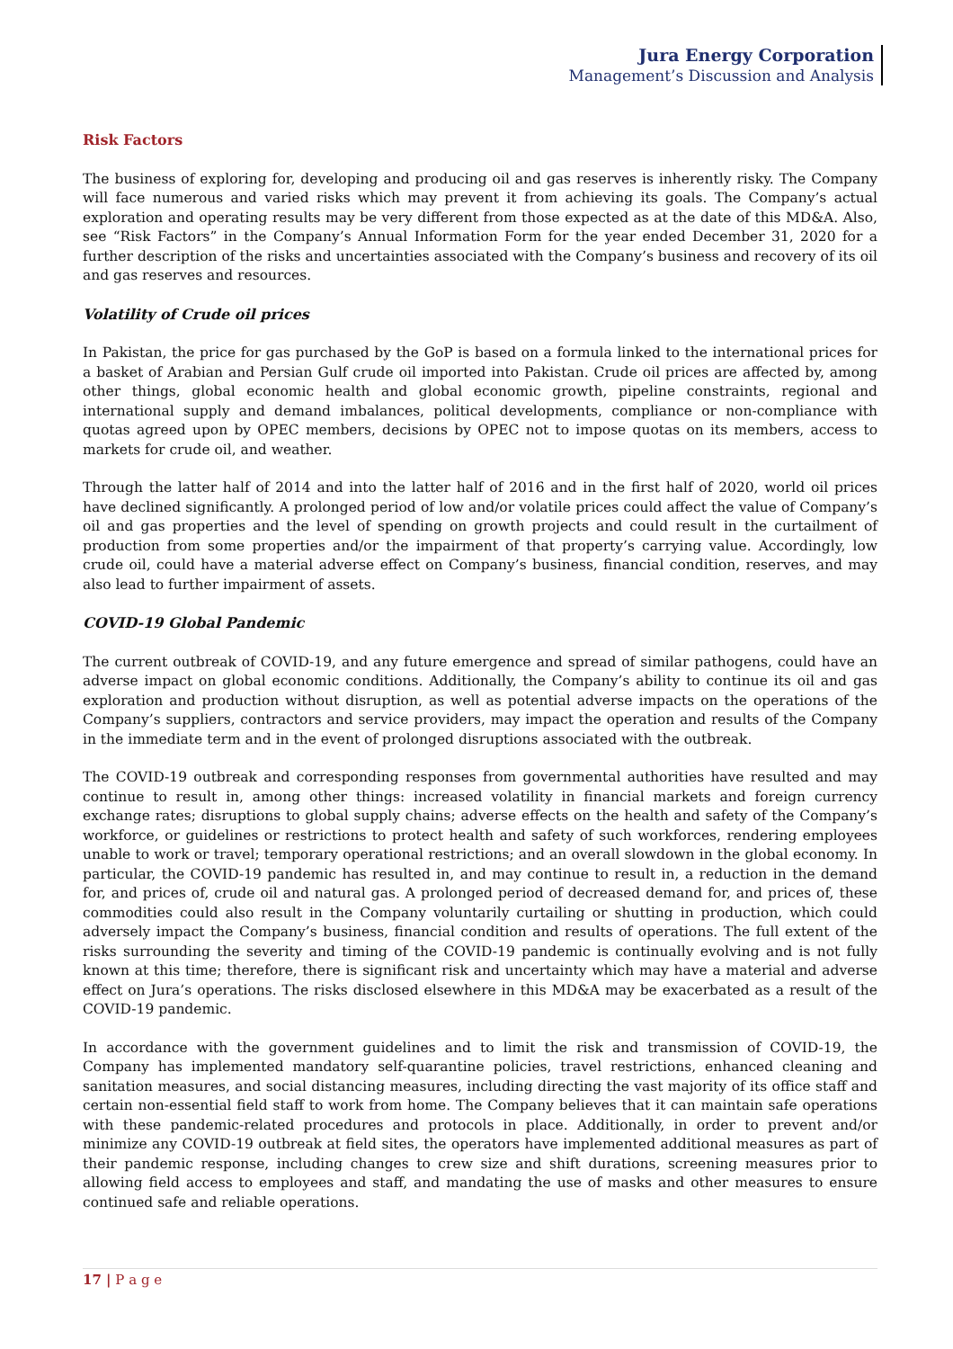Jura Energy Corporation
Management’s Discussion and Analysis
Risk Factors
The business of exploring for, developing and producing oil and gas reserves is inherently risky. The Company will face numerous and varied risks which may prevent it from achieving its goals. The Company’s actual exploration and operating results may be very different from those expected as at the date of this MD&A. Also, see “Risk Factors” in the Company’s Annual Information Form for the year ended December 31, 2020 for a further description of the risks and uncertainties associated with the Company’s business and recovery of its oil and gas reserves and resources.
Volatility of Crude oil prices
In Pakistan, the price for gas purchased by the GoP is based on a formula linked to the international prices for a basket of Arabian and Persian Gulf crude oil imported into Pakistan. Crude oil prices are affected by, among other things, global economic health and global economic growth, pipeline constraints, regional and international supply and demand imbalances, political developments, compliance or non-compliance with quotas agreed upon by OPEC members, decisions by OPEC not to impose quotas on its members, access to markets for crude oil, and weather.
Through the latter half of 2014 and into the latter half of 2016 and in the first half of 2020, world oil prices have declined significantly. A prolonged period of low and/or volatile prices could affect the value of Company’s oil and gas properties and the level of spending on growth projects and could result in the curtailment of production from some properties and/or the impairment of that property’s carrying value. Accordingly, low crude oil, could have a material adverse effect on Company’s business, financial condition, reserves, and may also lead to further impairment of assets.
COVID-19 Global Pandemic
The current outbreak of COVID-19, and any future emergence and spread of similar pathogens, could have an adverse impact on global economic conditions. Additionally, the Company’s ability to continue its oil and gas exploration and production without disruption, as well as potential adverse impacts on the operations of the Company’s suppliers, contractors and service providers, may impact the operation and results of the Company in the immediate term and in the event of prolonged disruptions associated with the outbreak.
The COVID-19 outbreak and corresponding responses from governmental authorities have resulted and may continue to result in, among other things: increased volatility in financial markets and foreign currency exchange rates; disruptions to global supply chains; adverse effects on the health and safety of the Company’s workforce, or guidelines or restrictions to protect health and safety of such workforces, rendering employees unable to work or travel; temporary operational restrictions; and an overall slowdown in the global economy. In particular, the COVID-19 pandemic has resulted in, and may continue to result in, a reduction in the demand for, and prices of, crude oil and natural gas. A prolonged period of decreased demand for, and prices of, these commodities could also result in the Company voluntarily curtailing or shutting in production, which could adversely impact the Company’s business, financial condition and results of operations. The full extent of the risks surrounding the severity and timing of the COVID-19 pandemic is continually evolving and is not fully known at this time; therefore, there is significant risk and uncertainty which may have a material and adverse effect on Jura’s operations. The risks disclosed elsewhere in this MD&A may be exacerbated as a result of the COVID-19 pandemic.
In accordance with the government guidelines and to limit the risk and transmission of COVID-19, the Company has implemented mandatory self-quarantine policies, travel restrictions, enhanced cleaning and sanitation measures, and social distancing measures, including directing the vast majority of its office staff and certain non-essential field staff to work from home. The Company believes that it can maintain safe operations with these pandemic-related procedures and protocols in place. Additionally, in order to prevent and/or minimize any COVID-19 outbreak at field sites, the operators have implemented additional measures as part of their pandemic response, including changes to crew size and shift durations, screening measures prior to allowing field access to employees and staff, and mandating the use of masks and other measures to ensure continued safe and reliable operations.
17 | P a g e